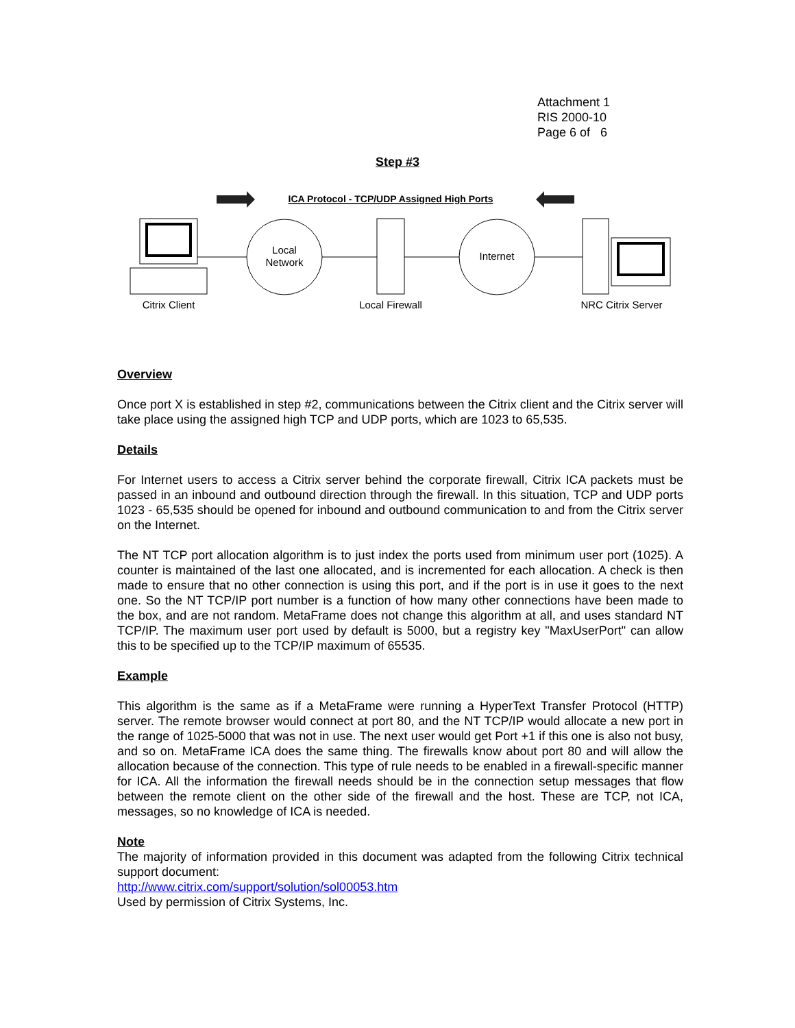Attachment 1
RIS 2000-10
Page 6 of 6
Step #3
ICA Protocol - TCP/UDP Assigned High Ports
Local
Network
Internet
Citrix Client
Local Firewall
NRC Citrix Server
Overview
Once port X is established in step #2, communications between the Citrix client and the Citrix server will take place using the assigned high TCP and UDP ports, which are 1023 to 65,535.
Details
For Internet users to access a Citrix server behind the corporate firewall, Citrix ICA packets must be passed in an inbound and outbound direction through the firewall. In this situation, TCP and UDP ports 1023 - 65,535 should be opened for inbound and outbound communication to and from the Citrix server on the Internet.
The NT TCP port allocation algorithm is to just index the ports used from minimum user port (1025). A counter is maintained of the last one allocated, and is incremented for each allocation. A check is then made to ensure that no other connection is using this port, and if the port is in use it goes to the next one. So the NT TCP/IP port number is a function of how many other connections have been made to the box, and are not random. MetaFrame does not change this algorithm at all, and uses standard NT TCP/IP. The maximum user port used by default is 5000, but a registry key "MaxUserPort" can allow this to be specified up to the TCP/IP maximum of 65535.
Example
This algorithm is the same as if a MetaFrame were running a HyperText Transfer Protocol (HTTP) server. The remote browser would connect at port 80, and the NT TCP/IP would allocate a new port in the range of 1025-5000 that was not in use. The next user would get Port +1 if this one is also not busy, and so on. MetaFrame ICA does the same thing. The firewalls know about port 80 and will allow the allocation because of the connection. This type of rule needs to be enabled in a firewall-specific manner for ICA. All the information the firewall needs should be in the connection setup messages that flow between the remote client on the other side of the firewall and the host. These are TCP, not ICA, messages, so no knowledge of ICA is needed.
Note
The majority of information provided in this document was adapted from the following Citrix technical support document:
http://www.citrix.com/support/solution/sol00053.htm
Used by permission of Citrix Systems, Inc.